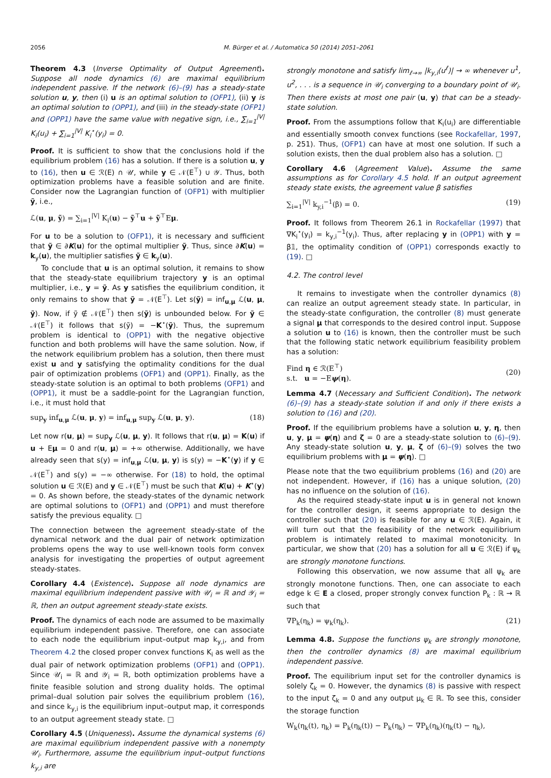2056 M. Bürger et al. / Automatica 50 (2014) 2051–2061
Theorem 4.3 (Inverse Optimality of Output Agreement). Suppose all node dynamics (6) are maximal equilibrium independent passive. If the network (6)–(9) has a steady-state solution u, y, then (i) u is an optimal solution to (OFP1), (ii) y is an optimal solution to (OPP1), and (iii) in the steady-state (OFP1) and (OPP1) have the same value with negative sign, i.e., ∑<sub>i=1</sub><sup>|V|</sup> K<sub>i</sub>(u<sub>i</sub>) + ∑<sub>i=1</sub><sup>|V|</sup> K<sub>i</sub><sup>⋆</sup>(y<sub>i</sub>) = 0.
Proof. It is sufficient to show that the conclusions hold if the equilibrium problem (16) has a solution. If there is a solution u, y to (16), then u ∈ ℛ(E) ∩ 𝒰, while y ∈ 𝒩(E<sup>⊤</sup>) ∪ 𝒴. Thus, both optimization problems have a feasible solution and are finite. Consider now the Lagrangian function of (OFP1) with multiplier ỹ, i.e.,
ℒ(u, μ, ỹ) = ∑<sub>i=1</sub><sup>|V|</sup> K<sub>i</sub>(u) − ỹ<sup>⊤</sup>u + ỹ<sup>⊤</sup>Eμ.
For u to be a solution to (OFP1), it is necessary and sufficient that ỹ ∈ ∂K(u) for the optimal multiplier ỹ. Thus, since ∂K(u) = k<sub>y</sub>(u), the multiplier satisfies ỹ ∈ k<sub>y</sub>(u).
To conclude that u is an optimal solution, it remains to show that the steady-state equilibrium trajectory y is an optimal multiplier, i.e., y = ỹ. As y satisfies the equilibrium condition, it only remains to show that ỹ = 𝒩(E<sup>⊤</sup>). Let s(ỹ) = inf<sub>u,μ</sub> ℒ(u, μ, ỹ). Now, if ỹ ∉ 𝒩(E<sup>⊤</sup>) then s(ỹ) is unbounded below. For ỹ ∈ 𝒩(E<sup>⊤</sup>) it follows that s(ỹ) = −K<sup>⋆</sup>(ỹ). Thus, the supremum problem is identical to (OPP1) with the negative objective function and both problems will have the same solution. Now, if the network equilibrium problem has a solution, then there must exist u and y satisfying the optimality conditions for the dual pair of optimization problems (OFP1) and (OPP1). Finally, as the steady-state solution is an optimal to both problems (OFP1) and (OPP1), it must be a saddle-point for the Lagrangian function, i.e., it must hold that
sup<sub>y</sub> inf<sub>u,μ</sub> ℒ(u, μ, y) = inf<sub>u,μ</sub> sup<sub>y</sub> ℒ(u, μ, y). (18)
Let now r(u, μ) = sup<sub>y</sub> ℒ(u, μ, y). It follows that r(u, μ) = K(u) if u + Eμ = 0 and r(u, μ) = +∞ otherwise. Additionally, we have already seen that s(y) = inf<sub>u,μ</sub> ℒ(u, μ, y) is s(y) = −K<sup>⋆</sup>(y) if y ∈ 𝒩(E<sup>⊤</sup>) and s(y) = −∞ otherwise. For (18) to hold, the optimal solution u ∈ ℛ(E) and y ∈ 𝒩(E<sup>⊤</sup>) must be such that K(u) + K<sup>⋆</sup>(y) = 0. As shown before, the steady-states of the dynamic network are optimal solutions to (OFP1) and (OPP1) and must therefore satisfy the previous equality. □
The connection between the agreement steady-state of the dynamical network and the dual pair of network optimization problems opens the way to use well-known tools form convex analysis for investigating the properties of output agreement steady-states.
Corollary 4.4 (Existence). Suppose all node dynamics are maximal equilibrium independent passive with 𝒰<sub>i</sub> = ℝ and 𝒴<sub>i</sub> = ℝ, then an output agreement steady-state exists.
Proof. The dynamics of each node are assumed to be maximally equilibrium independent passive. Therefore, one can associate to each node the equilibrium input–output map k<sub>y,i</sub>, and from Theorem 4.2 the closed proper convex functions K<sub>i</sub> as well as the dual pair of network optimization problems (OFP1) and (OPP1). Since 𝒰<sub>i</sub> = ℝ and 𝒴<sub>i</sub> = ℝ, both optimization problems have a finite feasible solution and strong duality holds. The optimal primal–dual solution pair solves the equilibrium problem (16), and since k<sub>y,i</sub> is the equilibrium input–output map, it corresponds to an output agreement steady state. □
Corollary 4.5 (Uniqueness). Assume the dynamical systems (6) are maximal equilibrium independent passive with a nonempty 𝒰<sub>i</sub>. Furthermore, assume the equilibrium input–output functions k<sub>y,i</sub> are
strongly monotone and satisfy lim<sub>ℓ→∞</sub> |k<sub>y,i</sub>(u<sup>ℓ</sup>)| → ∞ whenever u<sup>1</sup>, u<sup>2</sup>, . . . is a sequence in 𝒰<sub>i</sub> converging to a boundary point of 𝒰<sub>i</sub>. Then there exists at most one pair (u, y) that can be a steady-state solution.
Proof. From the assumptions follow that K<sub>i</sub>(u<sub>i</sub>) are differentiable and essentially smooth convex functions (see Rockafellar, 1997, p. 251). Thus, (OFP1) can have at most one solution. If such a solution exists, then the dual problem also has a solution. □
Corollary 4.6 (Agreement Value). Assume the same assumptions as for Corollary 4.5 hold. If an output agreement steady state exists, the agreement value β satisfies
∑<sub>i=1</sub><sup>|V|</sup> k<sub>y,i</sub><sup>−1</sup>(β) = 0. (19)
Proof. It follows from Theorem 26.1 in Rockafellar (1997) that ∇K<sub>i</sub><sup>⋆</sup>(y<sub>i</sub>) = k<sub>y,i</sub><sup>−1</sup>(y<sub>i</sub>). Thus, after replacing y in (OPP1) with y = β𝟙, the optimality condition of (OPP1) corresponds exactly to (19). □
4.2. The control level
It remains to investigate when the controller dynamics (8) can realize an output agreement steady state. In particular, in the steady-state configuration, the controller (8) must generate a signal μ that corresponds to the desired control input. Suppose a solution u to (16) is known, then the controller must be such that the following static network equilibrium feasibility problem has a solution:
Find η ∈ ℛ(E<sup>⊤</sup>)
s.t. u = −Eψ(η). (20)
Lemma 4.7 (Necessary and Sufficient Condition). The network (6)–(9) has a steady-state solution if and only if there exists a solution to (16) and (20).
Proof. If the equilibrium problems have a solution u, y, η, then u, y, μ = ψ(η) and ζ = 0 are a steady-state solution to (6)–(9). Any steady-state solution u, y, μ, ζ of (6)–(9) solves the two equilibrium problems with μ = ψ(η). □
Please note that the two equilibrium problems (16) and (20) are not independent. However, if (16) has a unique solution, (20) has no influence on the solution of (16).
As the required steady-state input u is in general not known for the controller design, it seems appropriate to design the controller such that (20) is feasible for any u ∈ ℛ(E). Again, it will turn out that the feasibility of the network equilibrium problem is intimately related to maximal monotonicity. In particular, we show that (20) has a solution for all u ∈ ℛ(E) if ψ<sub>k</sub> are strongly monotone functions.
Following this observation, we now assume that all ψ<sub>k</sub> are strongly monotone functions. Then, one can associate to each edge k ∈ E a closed, proper strongly convex function P<sub>k</sub> : ℝ → ℝ such that
∇P<sub>k</sub>(η<sub>k</sub>) = ψ<sub>k</sub>(η<sub>k</sub>). (21)
Lemma 4.8. Suppose the functions ψ<sub>k</sub> are strongly monotone, then the controller dynamics (8) are maximal equilibrium independent passive.
Proof. The equilibrium input set for the controller dynamics is solely ζ<sub>k</sub> = 0. However, the dynamics (8) is passive with respect to the input ζ<sub>k</sub> = 0 and any output μ<sub>k</sub> ∈ ℝ. To see this, consider the storage function
W<sub>k</sub>(η<sub>k</sub>(t), η<sub>k</sub>) = P<sub>k</sub>(η<sub>k</sub>(t)) − P<sub>k</sub>(η<sub>k</sub>) − ∇P<sub>k</sub>(η<sub>k</sub>)(η<sub>k</sub>(t) − η<sub>k</sub>),